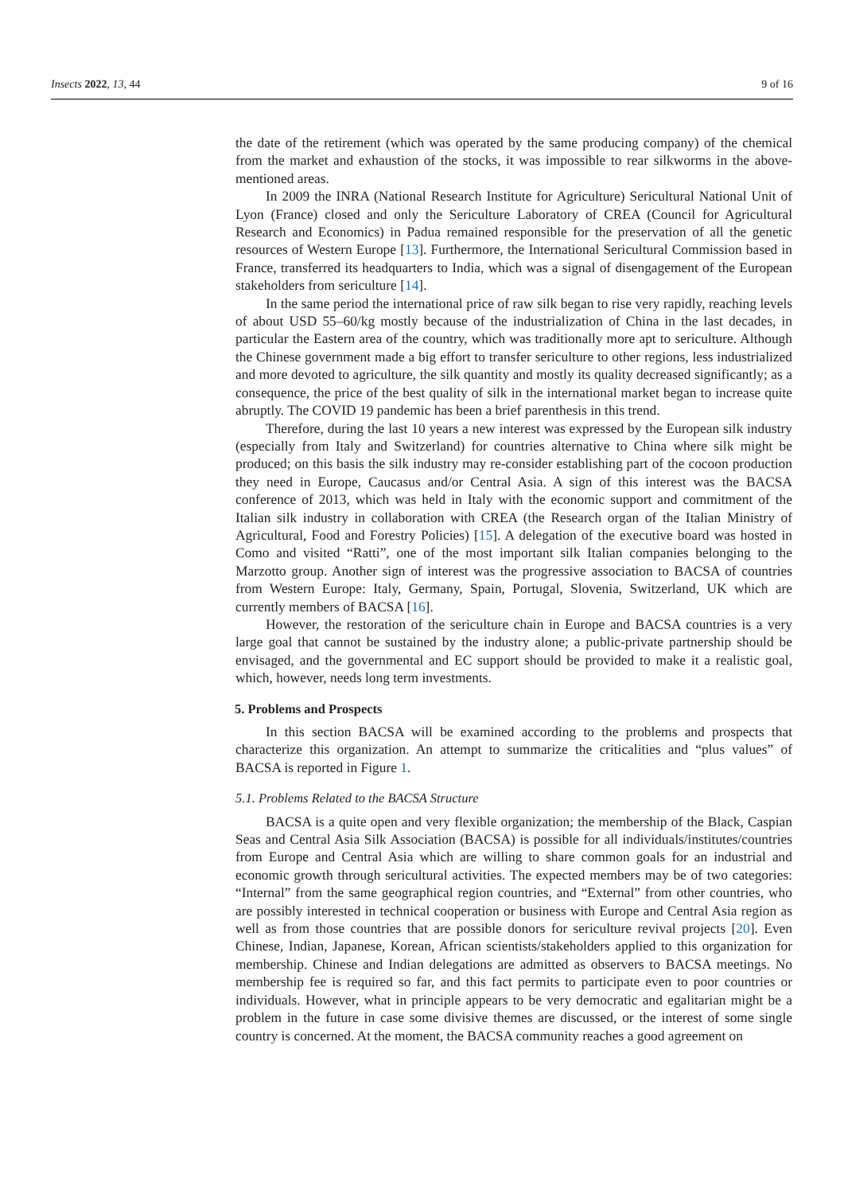Insects 2022, 13, 44 9 of 16
the date of the retirement (which was operated by the same producing company) of the chemical from the market and exhaustion of the stocks, it was impossible to rear silkworms in the above-mentioned areas.
In 2009 the INRA (National Research Institute for Agriculture) Sericultural National Unit of Lyon (France) closed and only the Sericulture Laboratory of CREA (Council for Agricultural Research and Economics) in Padua remained responsible for the preservation of all the genetic resources of Western Europe [13]. Furthermore, the International Sericultural Commission based in France, transferred its headquarters to India, which was a signal of disengagement of the European stakeholders from sericulture [14].
In the same period the international price of raw silk began to rise very rapidly, reaching levels of about USD 55–60/kg mostly because of the industrialization of China in the last decades, in particular the Eastern area of the country, which was traditionally more apt to sericulture. Although the Chinese government made a big effort to transfer sericulture to other regions, less industrialized and more devoted to agriculture, the silk quantity and mostly its quality decreased significantly; as a consequence, the price of the best quality of silk in the international market began to increase quite abruptly. The COVID 19 pandemic has been a brief parenthesis in this trend.
Therefore, during the last 10 years a new interest was expressed by the European silk industry (especially from Italy and Switzerland) for countries alternative to China where silk might be produced; on this basis the silk industry may re-consider establishing part of the cocoon production they need in Europe, Caucasus and/or Central Asia. A sign of this interest was the BACSA conference of 2013, which was held in Italy with the economic support and commitment of the Italian silk industry in collaboration with CREA (the Research organ of the Italian Ministry of Agricultural, Food and Forestry Policies) [15]. A delegation of the executive board was hosted in Como and visited “Ratti”, one of the most important silk Italian companies belonging to the Marzotto group. Another sign of interest was the progressive association to BACSA of countries from Western Europe: Italy, Germany, Spain, Portugal, Slovenia, Switzerland, UK which are currently members of BACSA [16].
However, the restoration of the sericulture chain in Europe and BACSA countries is a very large goal that cannot be sustained by the industry alone; a public-private partnership should be envisaged, and the governmental and EC support should be provided to make it a realistic goal, which, however, needs long term investments.
5. Problems and Prospects
In this section BACSA will be examined according to the problems and prospects that characterize this organization. An attempt to summarize the criticalities and “plus values” of BACSA is reported in Figure 1.
5.1. Problems Related to the BACSA Structure
BACSA is a quite open and very flexible organization; the membership of the Black, Caspian Seas and Central Asia Silk Association (BACSA) is possible for all individuals/institutes/countries from Europe and Central Asia which are willing to share common goals for an industrial and economic growth through sericultural activities. The expected members may be of two categories: “Internal” from the same geographical region countries, and “External” from other countries, who are possibly interested in technical cooperation or business with Europe and Central Asia region as well as from those countries that are possible donors for sericulture revival projects [20]. Even Chinese, Indian, Japanese, Korean, African scientists/stakeholders applied to this organization for membership. Chinese and Indian delegations are admitted as observers to BACSA meetings. No membership fee is required so far, and this fact permits to participate even to poor countries or individuals. However, what in principle appears to be very democratic and egalitarian might be a problem in the future in case some divisive themes are discussed, or the interest of some single country is concerned. At the moment, the BACSA community reaches a good agreement on